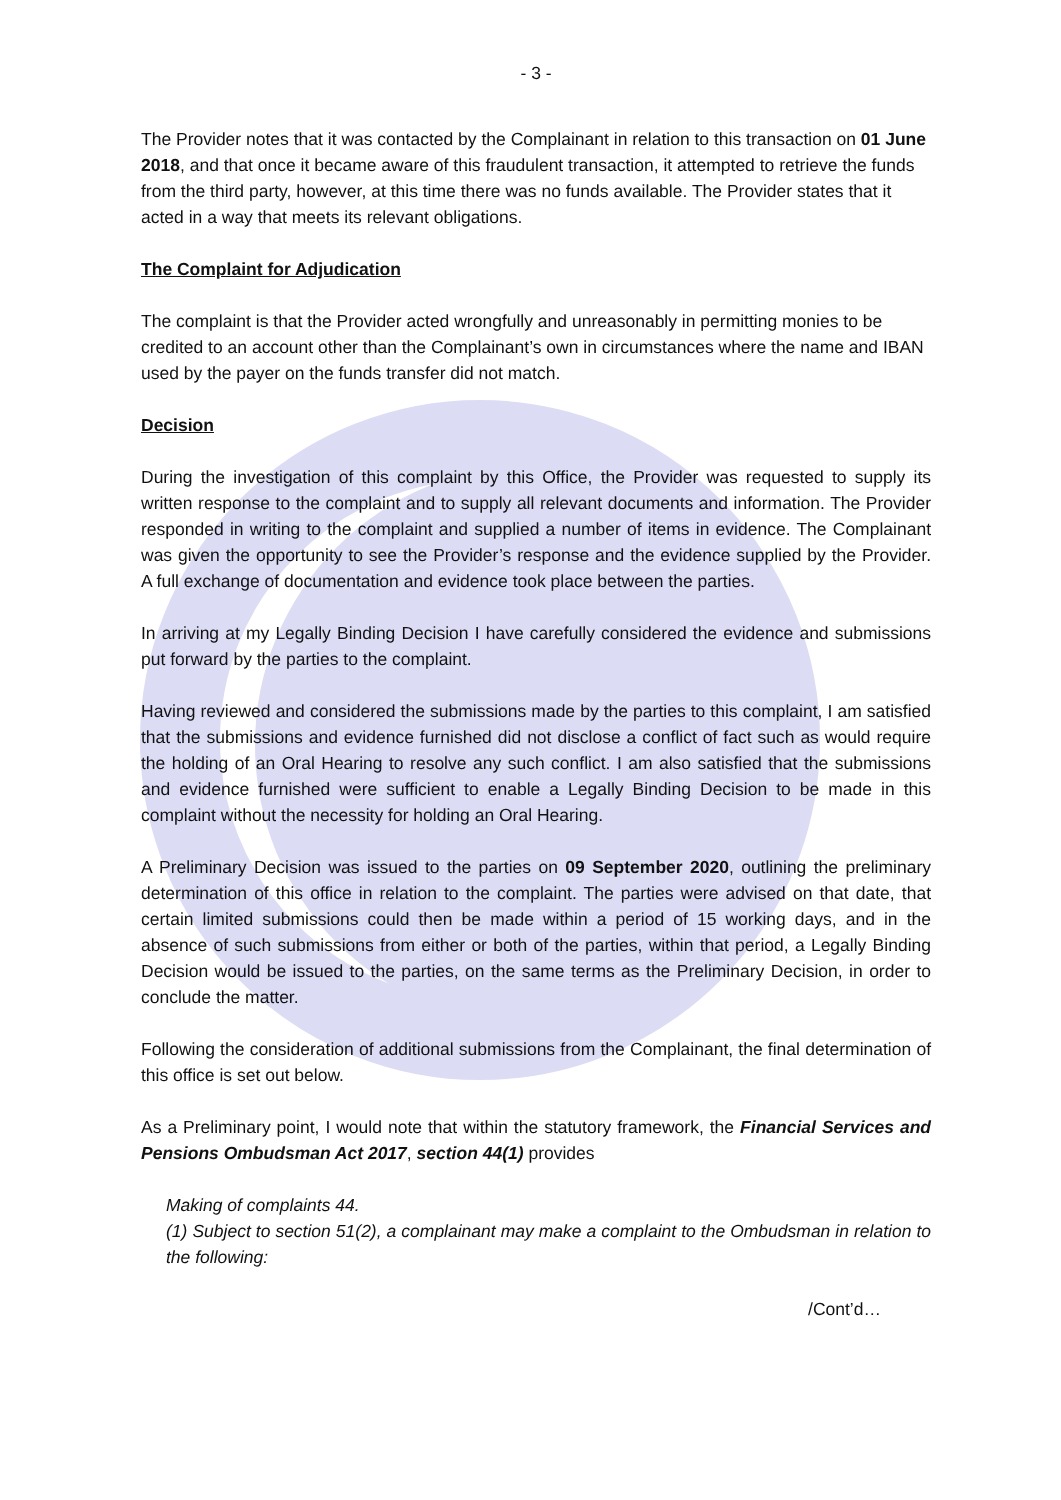- 3 -
The Provider notes that it was contacted by the Complainant in relation to this transaction on 01 June 2018, and that once it became aware of this fraudulent transaction, it attempted to retrieve the funds from the third party, however, at this time there was no funds available. The Provider states that it acted in a way that meets its relevant obligations.
The Complaint for Adjudication
The complaint is that the Provider acted wrongfully and unreasonably in permitting monies to be credited to an account other than the Complainant’s own in circumstances where the name and IBAN used by the payer on the funds transfer did not match.
Decision
During the investigation of this complaint by this Office, the Provider was requested to supply its written response to the complaint and to supply all relevant documents and information. The Provider responded in writing to the complaint and supplied a number of items in evidence. The Complainant was given the opportunity to see the Provider’s response and the evidence supplied by the Provider. A full exchange of documentation and evidence took place between the parties.
In arriving at my Legally Binding Decision I have carefully considered the evidence and submissions put forward by the parties to the complaint.
Having reviewed and considered the submissions made by the parties to this complaint, I am satisfied that the submissions and evidence furnished did not disclose a conflict of fact such as would require the holding of an Oral Hearing to resolve any such conflict. I am also satisfied that the submissions and evidence furnished were sufficient to enable a Legally Binding Decision to be made in this complaint without the necessity for holding an Oral Hearing.
A Preliminary Decision was issued to the parties on 09 September 2020, outlining the preliminary determination of this office in relation to the complaint. The parties were advised on that date, that certain limited submissions could then be made within a period of 15 working days, and in the absence of such submissions from either or both of the parties, within that period, a Legally Binding Decision would be issued to the parties, on the same terms as the Preliminary Decision, in order to conclude the matter.
Following the consideration of additional submissions from the Complainant, the final determination of this office is set out below.
As a Preliminary point, I would note that within the statutory framework, the Financial Services and Pensions Ombudsman Act 2017, section 44(1) provides
Making of complaints 44.
(1) Subject to section 51(2), a complainant may make a complaint to the Ombudsman in relation to the following:
/Cont’d…